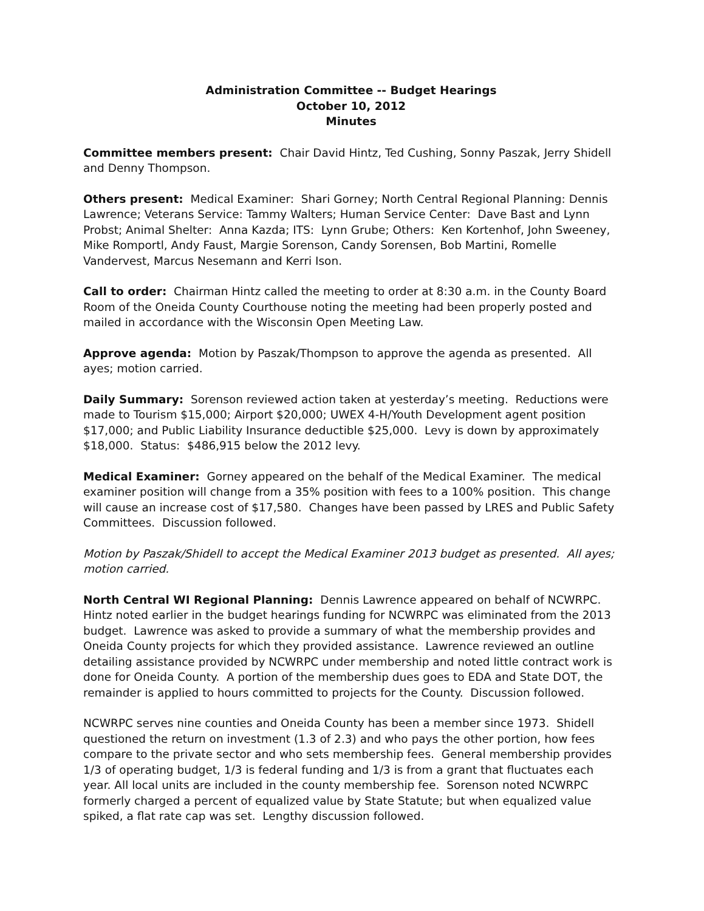Administration Committee -- Budget Hearings
October 10, 2012
Minutes
Committee members present: Chair David Hintz, Ted Cushing, Sonny Paszak, Jerry Shidell and Denny Thompson.
Others present: Medical Examiner: Shari Gorney; North Central Regional Planning: Dennis Lawrence; Veterans Service: Tammy Walters; Human Service Center: Dave Bast and Lynn Probst; Animal Shelter: Anna Kazda; ITS: Lynn Grube; Others: Ken Kortenhof, John Sweeney, Mike Romportl, Andy Faust, Margie Sorenson, Candy Sorensen, Bob Martini, Romelle Vandervest, Marcus Nesemann and Kerri Ison.
Call to order: Chairman Hintz called the meeting to order at 8:30 a.m. in the County Board Room of the Oneida County Courthouse noting the meeting had been properly posted and mailed in accordance with the Wisconsin Open Meeting Law.
Approve agenda: Motion by Paszak/Thompson to approve the agenda as presented. All ayes; motion carried.
Daily Summary: Sorenson reviewed action taken at yesterday’s meeting. Reductions were made to Tourism $15,000; Airport $20,000; UWEX 4-H/Youth Development agent position $17,000; and Public Liability Insurance deductible $25,000. Levy is down by approximately $18,000. Status: $486,915 below the 2012 levy.
Medical Examiner: Gorney appeared on the behalf of the Medical Examiner. The medical examiner position will change from a 35% position with fees to a 100% position. This change will cause an increase cost of $17,580. Changes have been passed by LRES and Public Safety Committees. Discussion followed.
Motion by Paszak/Shidell to accept the Medical Examiner 2013 budget as presented. All ayes; motion carried.
North Central WI Regional Planning: Dennis Lawrence appeared on behalf of NCWRPC. Hintz noted earlier in the budget hearings funding for NCWRPC was eliminated from the 2013 budget. Lawrence was asked to provide a summary of what the membership provides and Oneida County projects for which they provided assistance. Lawrence reviewed an outline detailing assistance provided by NCWRPC under membership and noted little contract work is done for Oneida County. A portion of the membership dues goes to EDA and State DOT, the remainder is applied to hours committed to projects for the County. Discussion followed.
NCWRPC serves nine counties and Oneida County has been a member since 1973. Shidell questioned the return on investment (1.3 of 2.3) and who pays the other portion, how fees compare to the private sector and who sets membership fees. General membership provides 1/3 of operating budget, 1/3 is federal funding and 1/3 is from a grant that fluctuates each year. All local units are included in the county membership fee. Sorenson noted NCWRPC formerly charged a percent of equalized value by State Statute; but when equalized value spiked, a flat rate cap was set. Lengthy discussion followed.